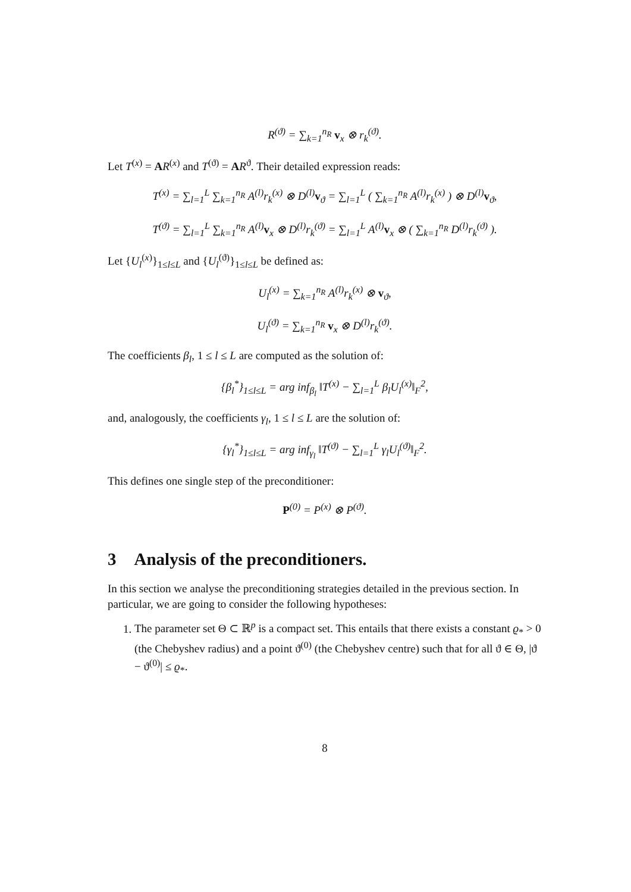R<sup>(ϑ)</sup> = ∑<sub>k=1</sub><sup>n<sub>R</sub></sup> v<sub>x</sub> ⊗ r<sub>k</sub><sup>(ϑ)</sup>.
Let T<sup>(x)</sup> = AR<sup>(x)</sup> and T<sup>(ϑ)</sup> = AR<sup>ϑ</sup>. Their detailed expression reads:
T<sup>(x)</sup> = ∑<sub>l=1</sub><sup>L</sup> ∑<sub>k=1</sub><sup>n<sub>R</sub></sup> A<sup>(l)</sup>r<sub>k</sub><sup>(x)</sup> ⊗ D<sup>(l)</sup>v<sub>ϑ</sub> = ∑<sub>l=1</sub><sup>L</sup> ( ∑<sub>k=1</sub><sup>n<sub>R</sub></sup> A<sup>(l)</sup>r<sub>k</sub><sup>(x)</sup> ) ⊗ D<sup>(l)</sup>v<sub>ϑ</sub>,
T<sup>(ϑ)</sup> = ∑<sub>l=1</sub><sup>L</sup> ∑<sub>k=1</sub><sup>n<sub>R</sub></sup> A<sup>(l)</sup>v<sub>x</sub> ⊗ D<sup>(l)</sup>r<sub>k</sub><sup>(ϑ)</sup> = ∑<sub>l=1</sub><sup>L</sup> A<sup>(l)</sup>v<sub>x</sub> ⊗ ( ∑<sub>k=1</sub><sup>n<sub>R</sub></sup> D<sup>(l)</sup>r<sub>k</sub><sup>(ϑ)</sup> ).
Let {U<sub>l</sub><sup>(x)</sup>}<sub>1≤l≤L</sub> and {U<sub>l</sub><sup>(ϑ)</sup>}<sub>1≤l≤L</sub> be defined as:
U<sub>l</sub><sup>(x)</sup> = ∑<sub>k=1</sub><sup>n<sub>R</sub></sup> A<sup>(l)</sup>r<sub>k</sub><sup>(x)</sup> ⊗ v<sub>ϑ</sub>,
U<sub>l</sub><sup>(ϑ)</sup> = ∑<sub>k=1</sub><sup>n<sub>R</sub></sup> v<sub>x</sub> ⊗ D<sup>(l)</sup>r<sub>k</sub><sup>(ϑ)</sup>.
The coefficients β<sub>l</sub>, 1 ≤ l ≤ L are computed as the solution of:
{β<sub>l</sub><sup>*</sup>}<sub>1≤l≤L</sub> = arg inf<sub>β<sub>l</sub></sub> ‖T<sup>(x)</sup> − ∑<sub>l=1</sub><sup>L</sup> β<sub>l</sub>U<sub>l</sub><sup>(x)</sup>‖<sub>F</sub><sup>2</sup>,
and, analogously, the coefficients γ<sub>l</sub>, 1 ≤ l ≤ L are the solution of:
{γ<sub>l</sub><sup>*</sup>}<sub>1≤l≤L</sub> = arg inf<sub>γ<sub>l</sub></sub> ‖T<sup>(ϑ)</sup> − ∑<sub>l=1</sub><sup>L</sup> γ<sub>l</sub>U<sub>l</sub><sup>(ϑ)</sup>‖<sub>F</sub><sup>2</sup>.
This defines one single step of the preconditioner:
P<sup>(0)</sup> = P<sup>(x)</sup> ⊗ P<sup>(ϑ)</sup>.
3 Analysis of the preconditioners.
In this section we analyse the preconditioning strategies detailed in the previous section. In particular, we are going to consider the following hypotheses:
1. The parameter set Θ ⊂ ℝ<sup>p</sup> is a compact set. This entails that there exists a constant ϱ<sub>*</sub> > 0 (the Chebyshev radius) and a point ϑ<sup>(0)</sup> (the Chebyshev centre) such that for all ϑ ∈ Θ, |ϑ − ϑ<sup>(0)</sup>| ≤ ϱ<sub>*</sub>.
8